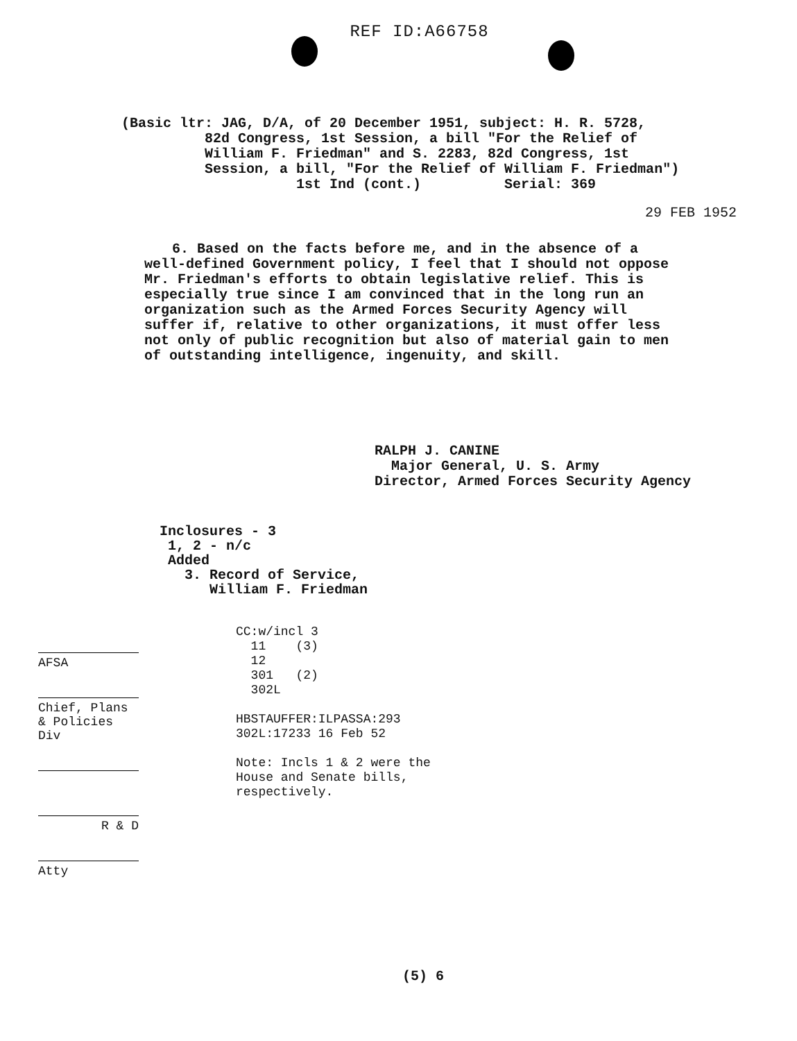REF ID:A66758
(Basic ltr: JAG, D/A, of 20 December 1951, subject: H. R. 5728, 82d Congress, 1st Session, a bill "For the Relief of William F. Friedman" and S. 2283, 82d Congress, 1st Session, a bill, "For the Relief of William F. Friedman") 1st Ind (cont.) Serial: 369
29 FEB 1952
6. Based on the facts before me, and in the absence of a well-defined Government policy, I feel that I should not oppose Mr. Friedman's efforts to obtain legislative relief. This is especially true since I am convinced that in the long run an organization such as the Armed Forces Security Agency will suffer if, relative to other organizations, it must offer less not only of public recognition but also of material gain to men of outstanding intelligence, ingenuity, and skill.
RALPH J. CANINE Major General, U. S. Army Director, Armed Forces Security Agency
Inclosures - 3 1, 2 - n/c Added 3. Record of Service, William F. Friedman
AFSA
Chief, Plans & Policies Div
R & D
Atty
CC:w/incl 3 11 (3) 12 301 (2) 302L HBSTAUFFER:ILPASSA:293 302L:17233 16 Feb 52 Note: Incls 1 & 2 were the House and Senate bills, respectively.
(5) 6